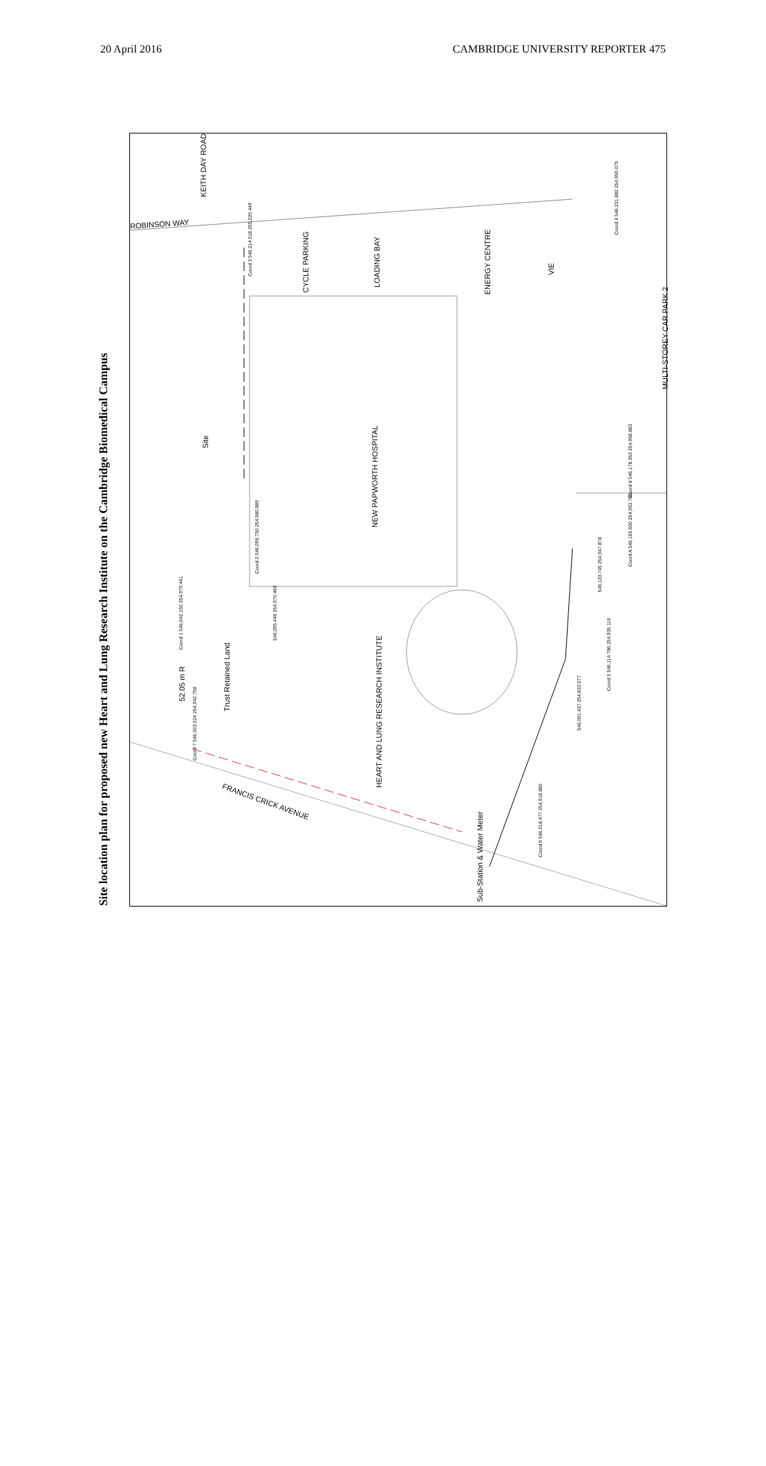20 April 2016 CAMBRIDGE UNIVERSITY REPORTER 475
Site location plan for proposed new Heart and Lung Research Institute on the Cambridge Biomedical Campus
KEITH DAY ROAD
ROBINSON WAY
CYCLE PARKING LOADING BAY ENERGY CENTRE
VIE
MULTI-STOREY CAR PARK 2
Site
NEW PAPWORTH HOSPITAL
Trust Retained Land
52.05 m R
HEART AND LUNG RESEARCH INSTITUTE
FRANCIS CRICK AVENUE
Sub-Station & Water Meter
Coord 3 546,214.518 255,020.449
Coord 4 546,231.882 254,959.079
Coord 8 546,178.353 254,958.883
Coord 2 546,096.750 254,980.889
Coord A 546,165.600 254,953.700
546,133.745 254,947.878
Coord 1 546,042.150 254,979.441 546,095.446 254,970.469
Coord 5 546,114.786 254,935.116
546,091.437 254,833.077
Coord 7 546,003.224 254,942.758
Coord 6 546,018.477 254,918.885